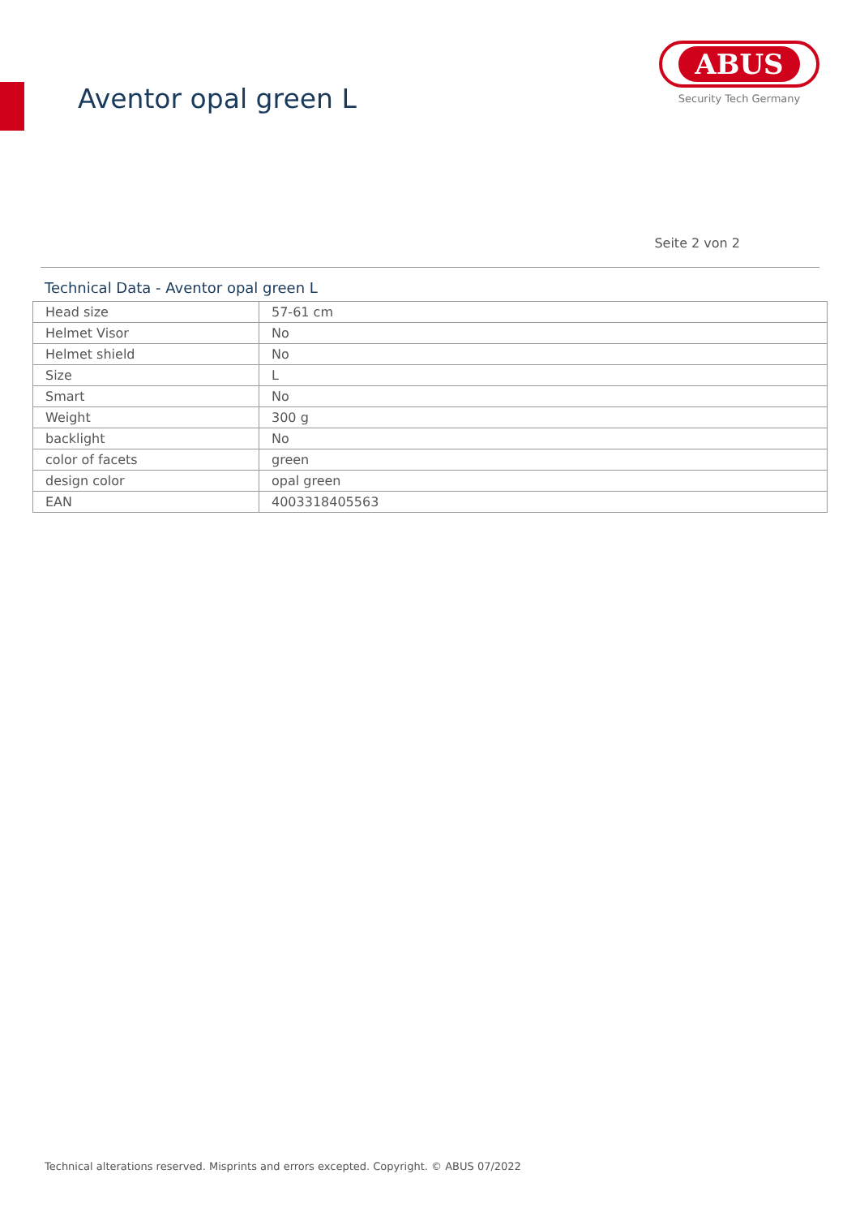Aventor opal green L
ABUS
Security Tech Germany
Seite 2 von 2
Technical Data - Aventor opal green L
| Head size | 57-61 cm |
| Helmet Visor | No |
| Helmet shield | No |
| Size | L |
| Smart | No |
| Weight | 300 g |
| backlight | No |
| color of facets | green |
| design color | opal green |
| EAN | 4003318405563 |
Technical alterations reserved. Misprints and errors excepted. Copyright. © ABUS 07/2022